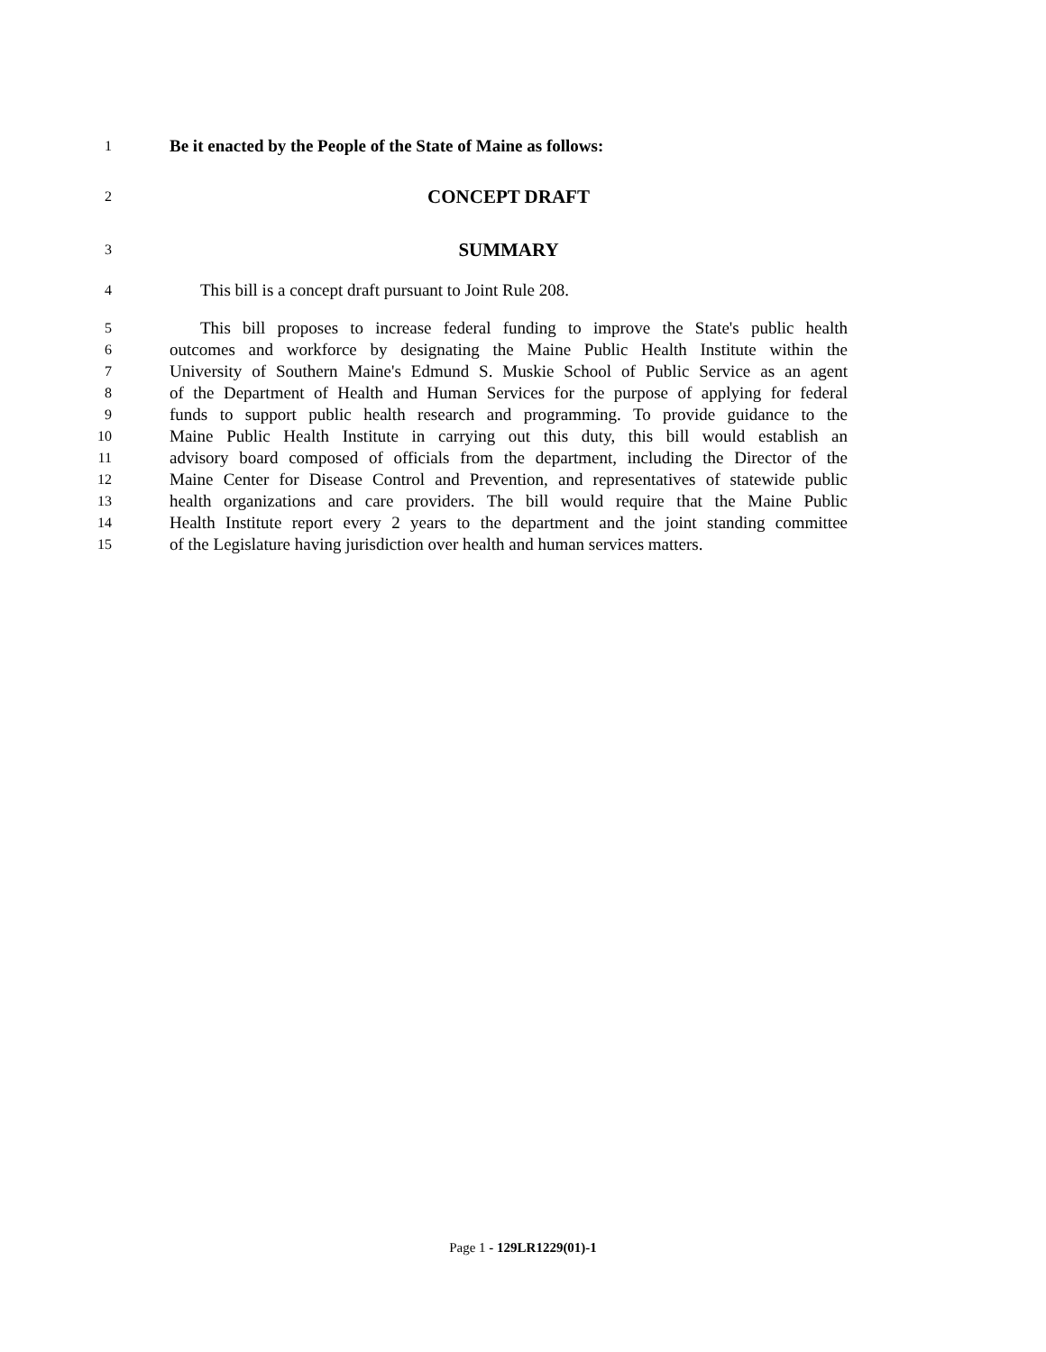1
Be it enacted by the People of the State of Maine as follows:
2
CONCEPT DRAFT
3
SUMMARY
4
This bill is a concept draft pursuant to Joint Rule 208.
5
This bill proposes to increase federal funding to improve the State's public health
6
outcomes and workforce by designating the Maine Public Health Institute within the
7
University of Southern Maine's Edmund S. Muskie School of Public Service as an agent
8
of the Department of Health and Human Services for the purpose of applying for federal
9
funds to support public health research and programming. To provide guidance to the
10
Maine Public Health Institute in carrying out this duty, this bill would establish an
11
advisory board composed of officials from the department, including the Director of the
12
Maine Center for Disease Control and Prevention, and representatives of statewide public
13
health organizations and care providers. The bill would require that the Maine Public
14
Health Institute report every 2 years to the department and the joint standing committee
15
of the Legislature having jurisdiction over health and human services matters.
Page 1 - 129LR1229(01)-1